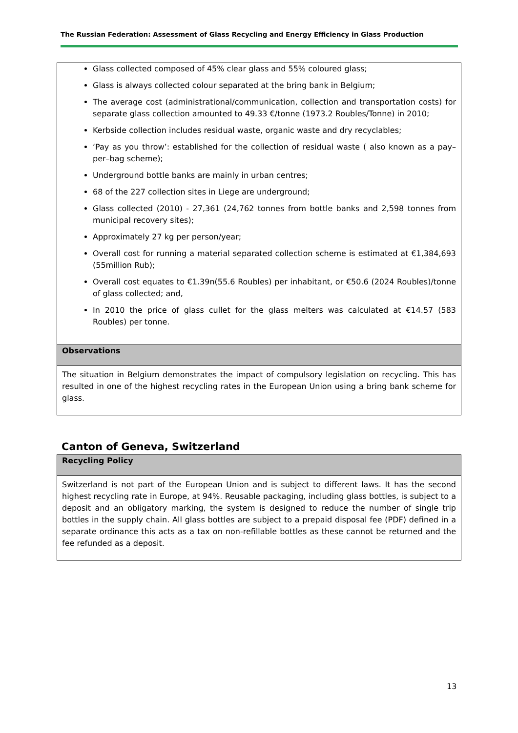The Russian Federation: Assessment of Glass Recycling and Energy Efficiency in Glass Production
| Glass collected composed of 45% clear glass and 55% coloured glass; Glass is always collected colour separated at the bring bank in Belgium; The average cost (administrational/communication, collection and transportation costs) for separate glass collection amounted to 49.33 €/tonne (1973.2 Roubles/Tonne) in 2010; Kerbside collection includes residual waste, organic waste and dry recyclables; ‘Pay as you throw’: established for the collection of residual waste ( also known as a pay–per–bag scheme); Underground bottle banks are mainly in urban centres; 68 of the 227 collection sites in Liege are underground; Glass collected (2010) - 27,361 (24,762 tonnes from bottle banks and 2,598 tonnes from municipal recovery sites); Approximately 27 kg per person/year; Overall cost for running a material separated collection scheme is estimated at €1,384,693 (55million Rub); Overall cost equates to €1.39n(55.6 Roubles) per inhabitant, or €50.6 (2024 Roubles)/tonne of glass collected; and, In 2010 the price of glass cullet for the glass melters was calculated at €14.57 (583 Roubles) per tonne. |
| Observations |
| The situation in Belgium demonstrates the impact of compulsory legislation on recycling. This has resulted in one of the highest recycling rates in the European Union using a bring bank scheme for glass. |
Canton of Geneva, Switzerland
| Recycling Policy |
| Switzerland is not part of the European Union and is subject to different laws. It has the second highest recycling rate in Europe, at 94%. Reusable packaging, including glass bottles, is subject to a deposit and an obligatory marking, the system is designed to reduce the number of single trip bottles in the supply chain. All glass bottles are subject to a prepaid disposal fee (PDF) defined in a separate ordinance this acts as a tax on non-refillable bottles as these cannot be returned and the fee refunded as a deposit. |
13